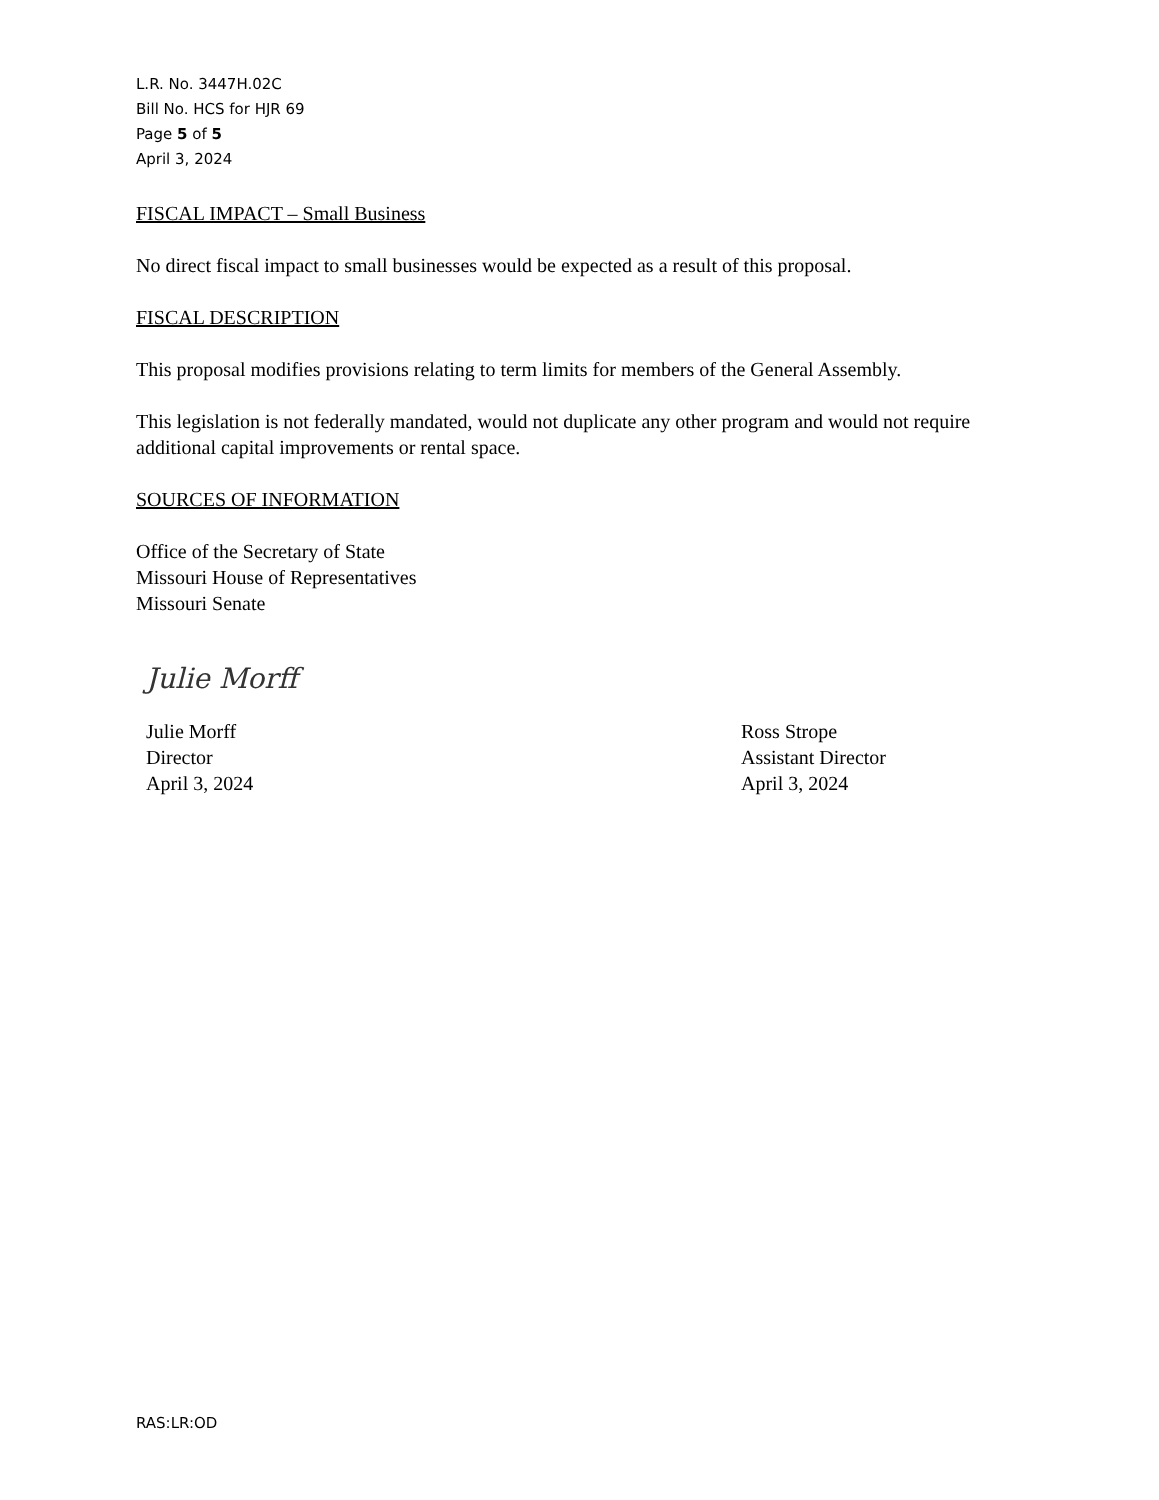L.R. No. 3447H.02C
Bill No. HCS for HJR 69
Page 5 of 5
April 3, 2024
FISCAL IMPACT – Small Business
No direct fiscal impact to small businesses would be expected as a result of this proposal.
FISCAL DESCRIPTION
This proposal modifies provisions relating to term limits for members of the General Assembly.
This legislation is not federally mandated, would not duplicate any other program and would not require additional capital improvements or rental space.
SOURCES OF INFORMATION
Office of the Secretary of State
Missouri House of Representatives
Missouri Senate
Julie Morff
Julie Morff
Director
April 3, 2024
Ross Strope
Assistant Director
April 3, 2024
RAS:LR:OD